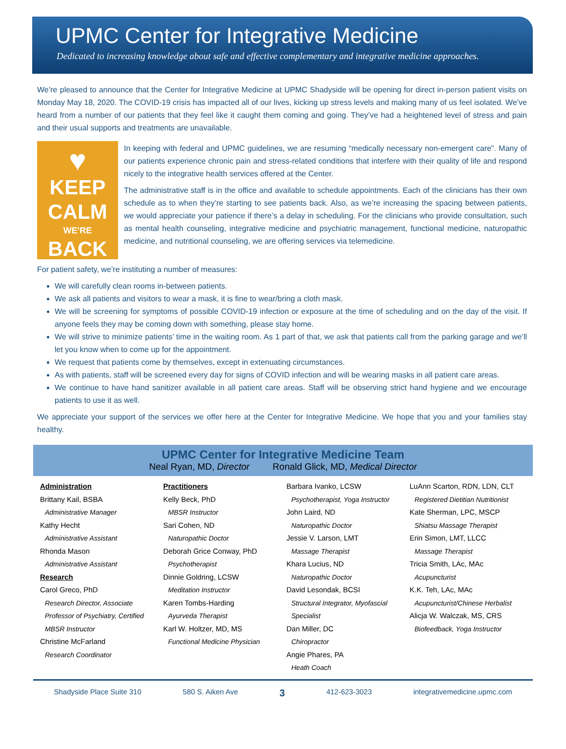UPMC Center for Integrative Medicine
Dedicated to increasing knowledge about safe and effective complementary and integrative medicine approaches.
We’re pleased to announce that the Center for Integrative Medicine at UPMC Shadyside will be opening for direct in-person patient visits on Monday May 18, 2020. The COVID-19 crisis has impacted all of our lives, kicking up stress levels and making many of us feel isolated. We’ve heard from a number of our patients that they feel like it caught them coming and going. They’ve had a heightened level of stress and pain and their usual supports and treatments are unavailable.
♥
KEEP
CALM
WE'RE
BACK
In keeping with federal and UPMC guidelines, we are resuming “medically necessary non-emergent care”. Many of our patients experience chronic pain and stress-related conditions that interfere with their quality of life and respond nicely to the integrative health services offered at the Center.
The administrative staff is in the office and available to schedule appointments. Each of the clinicians has their own schedule as to when they’re starting to see patients back. Also, as we’re increasing the spacing between patients, we would appreciate your patience if there’s a delay in scheduling. For the clinicians who provide consultation, such as mental health counseling, integrative medicine and psychiatric management, functional medicine, naturopathic medicine, and nutritional counseling, we are offering services via telemedicine.
For patient safety, we’re instituting a number of measures:
We will carefully clean rooms in-between patients.
We ask all patients and visitors to wear a mask, it is fine to wear/bring a cloth mask.
We will be screening for symptoms of possible COVID-19 infection or exposure at the time of scheduling and on the day of the visit. If anyone feels they may be coming down with something, please stay home.
We will strive to minimize patients’ time in the waiting room. As 1 part of that, we ask that patients call from the parking garage and we’ll let you know when to come up for the appointment.
We request that patients come by themselves, except in extenuating circumstances.
As with patients, staff will be screened every day for signs of COVID infection and will be wearing masks in all patient care areas.
We continue to have hand sanitizer available in all patient care areas. Staff will be observing strict hand hygiene and we encourage patients to use it as well.
We appreciate your support of the services we offer here at the Center for Integrative Medicine. We hope that you and your families stay healthy.
UPMC Center for Integrative Medicine Team
Neal Ryan, MD, Director Ronald Glick, MD, Medical Director
Administration
Brittany Kail, BSBA
Administrative Manager
Kathy Hecht
Administrative Assistant
Rhonda Mason
Administrative Assistant
Research
Carol Greco, PhD
Research Director, Associate Professor of Psychiatry, Certified MBSR Instructor
Christine McFarland
Research Coordinator
Practitioners
Kelly Beck, PhD
MBSR Instructor
Sari Cohen, ND
Naturopathic Doctor
Deborah Grice Conway, PhD
Psychotherapist
Dinnie Goldring, LCSW
Meditation Instructor
Karen Tombs-Harding
Ayurveda Therapist
Karl W. Holtzer, MD, MS
Functional Medicine Physician
Barbara Ivanko, LCSW
Psychotherapist, Yoga Instructor
John Laird, ND
Naturopathic Doctor
Jessie V. Larson, LMT
Massage Therapist
Khara Lucius, ND
Naturopathic Doctor
David Lesondak, BCSI
Structural Integrator, Myofascial Specialist
Dan Miller, DC
Chiropractor
Angie Phares, PA
Heath Coach
LuAnn Scarton, RDN, LDN, CLT
Registered Dietitian Nutritionist
Kate Sherman, LPC, MSCP
Shiatsu Massage Therapist
Erin Simon, LMT, LLCC
Massage Therapist
Tricia Smith, LAc, MAc
Acupuncturist
K.K. Teh, LAc, MAc
Acupuncturist/Chinese Herbalist
Alicja W. Walczak, MS, CRS
Biofeedback, Yoga Instructor
Shadyside Place Suite 310 580 S. Aiken Ave 3 412-623-3023 integrativemedicine.upmc.com